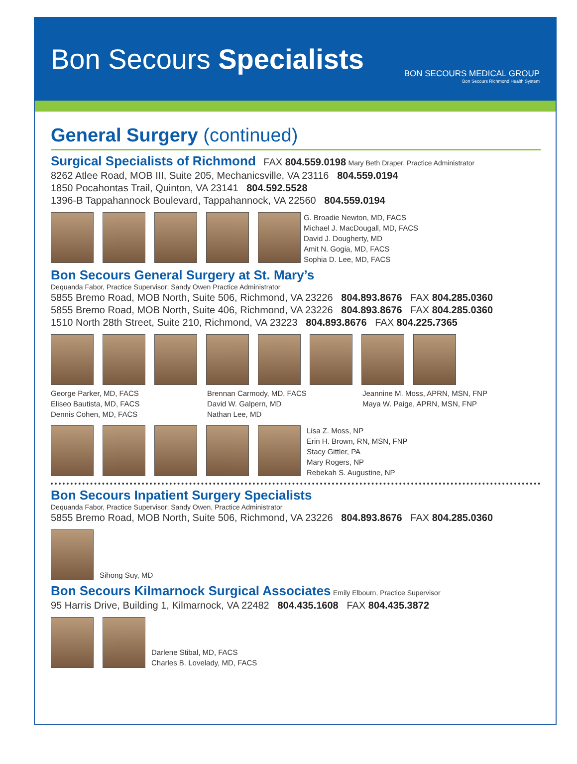Bon Secours Specialists
BON SECOURS MEDICAL GROUP
Bon Secours Richmond Health System
General Surgery (continued)
Surgical Specialists of Richmond
FAX 804.559.0198 Mary Beth Draper, Practice Administrator
8262 Atlee Road, MOB III, Suite 205, Mechanicsville, VA 23116 804.559.0194
1850 Pocahontas Trail, Quinton, VA 23141 804.592.5528
1396-B Tappahannock Boulevard, Tappahannock, VA 22560 804.559.0194
G. Broadie Newton, MD, FACS
Michael J. MacDougall, MD, FACS
David J. Dougherty, MD
Amit N. Gogia, MD, FACS
Sophia D. Lee, MD, FACS
Bon Secours General Surgery at St. Mary’s
Dequanda Fabor, Practice Supervisor; Sandy Owen Practice Administrator
5855 Bremo Road, MOB North, Suite 506, Richmond, VA 23226 804.893.8676 FAX 804.285.0360
5855 Bremo Road, MOB North, Suite 406, Richmond, VA 23226 804.893.8676 FAX 804.285.0360
1510 North 28th Street, Suite 210, Richmond, VA 23223 804.893.8676 FAX 804.225.7365
George Parker, MD, FACS
Eliseo Bautista, MD, FACS
Dennis Cohen, MD, FACS
Brennan Carmody, MD, FACS
David W. Galpern, MD
Nathan Lee, MD
Jeannine M. Moss, APRN, MSN, FNP
Maya W. Paige, APRN, MSN, FNP
Lisa Z. Moss, NP
Erin H. Brown, RN, MSN, FNP
Stacy Gittler, PA
Mary Rogers, NP
Rebekah S. Augustine, NP
Bon Secours Inpatient Surgery Specialists
Dequanda Fabor, Practice Supervisor; Sandy Owen, Practice Administrator
5855 Bremo Road, MOB North, Suite 506, Richmond, VA 23226 804.893.8676 FAX 804.285.0360
Sihong Suy, MD
Bon Secours Kilmarnock Surgical Associates
Emily Elbourn, Practice Supervisor
95 Harris Drive, Building 1, Kilmarnock, VA 22482 804.435.1608 FAX 804.435.3872
Darlene Stibal, MD, FACS
Charles B. Lovelady, MD, FACS